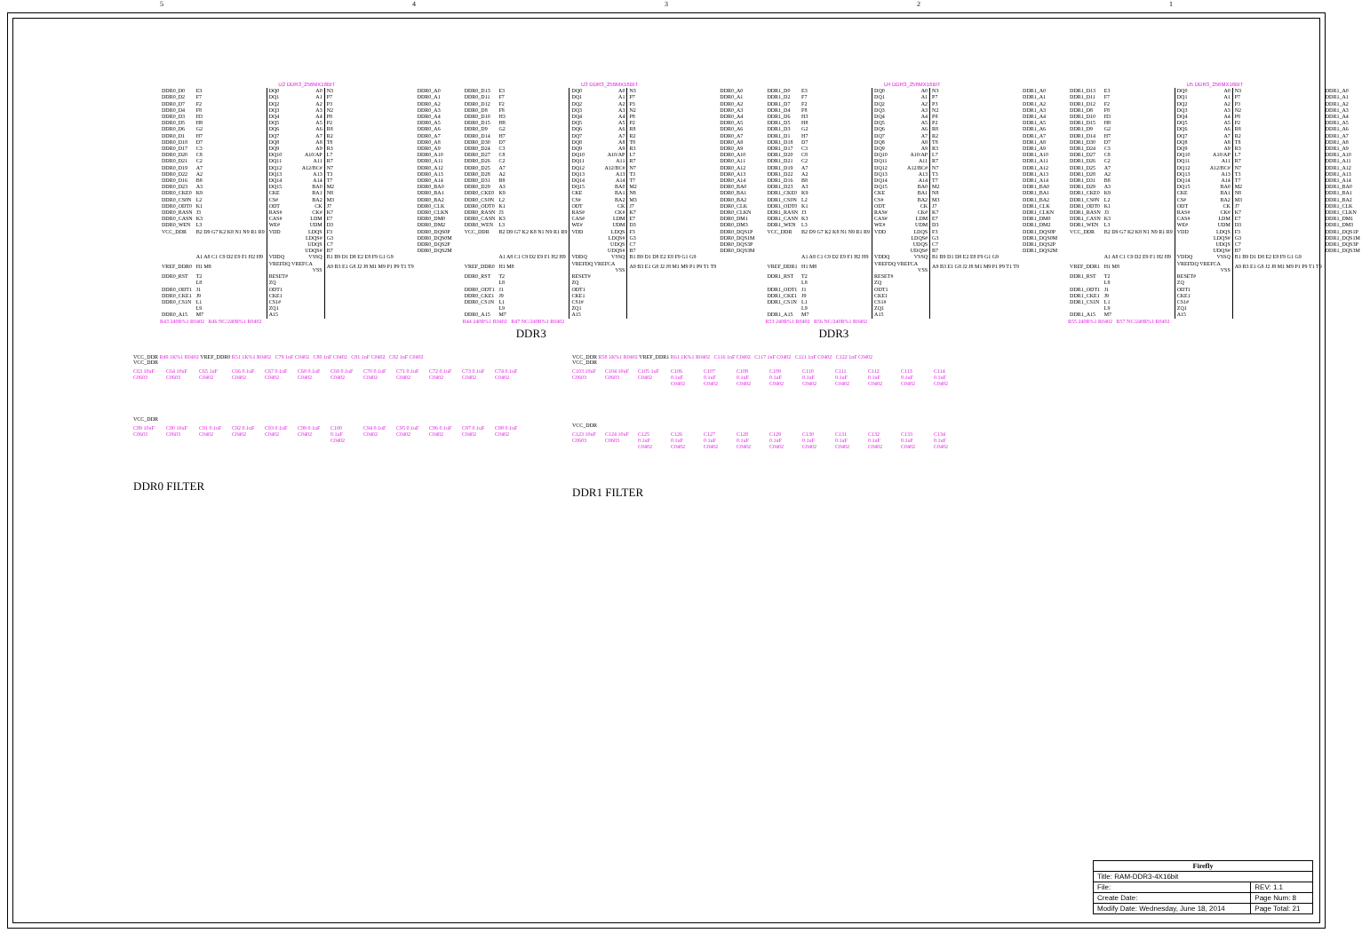54321
U2 DDR3_256MX16BIT
| DDR0_D0 | E3 | DQ0 A0 | N3 | DDR0_A0 |
| DDR0_D2 | F7 | DQ1 A1 | P7 | DDR0_A1 |
| DDR0_D7 | F2 | DQ2 A2 | P3 | DDR0_A2 |
| DDR0_D4 | F8 | DQ3 A3 | N2 | DDR0_A3 |
| DDR0_D3 | H3 | DQ4 A4 | P8 | DDR0_A4 |
| DDR0_D5 | H8 | DQ5 A5 | P2 | DDR0_A5 |
| DDR0_D6 | G2 | DQ6 A6 | R8 | DDR0_A6 |
| DDR0_D1 | H7 | DQ7 A7 | R2 | DDR0_A7 |
| DDR0_D18 | D7 | DQ8 A8 | T8 | DDR0_A8 |
| DDR0_D17 | C3 | DQ9 A9 | R3 | DDR0_A9 |
| DDR0_D20 | C8 | DQ10 A10/AP | L7 | DDR0_A10 |
| DDR0_D21 | C2 | DQ11 A11 | R7 | DDR0_A11 |
| DDR0_D19 | A7 | DQ12 A12/BC# | N7 | DDR0_A12 |
| DDR0_D22 | A2 | DQ13 A13 | T3 | DDR0_A13 |
| DDR0_D16 | B8 | DQ14 A14 | T7 | DDR0_A14 |
| DDR0_D23 | A3 | DQ15 BA0 | M2 | DDR0_BA0 |
| DDR0_CKE0 | K9 | CKE BA1 | N8 | DDR0_BA1 |
| DDR0_CS0N | L2 | CS# BA2 | M3 | DDR0_BA2 |
| DDR0_ODT0 | K1 | ODT CK | J7 | DDR0_CLK |
| DDR0_RASN | J3 | RAS# CK# | K7 | DDR0_CLKN |
| DDR0_CASN | K3 | CAS# LDM | E7 | DDR0_DM0 |
| DDR0_WEN | L3 | WE# UDM | D3 | DDR0_DM2 |
| VCC_DDR | B2 D9 G7 K2 K8 N1 N9 R1 R9 | VDD LDQS | F3 | DDR0_DQS0P |
| | | LDQS# | G3 | DDR0_DQS0M |
| | | UDQS | C7 | DDR0_DQS2P |
| | | UDQS# | B7 | DDR0_DQS2M |
| | A1 A8 C1 C9 D2 E9 F1 H2 H9 | VDDQ VSSQ | B1 B9 D1 D8 E2 E8 F9 G1 G9 | |
| VREF_DDR0 | H1 M8 | VREFDQ VREFCA VSS | A9 B3 E1 G8 J2 J8 M1 M9 P1 P9 T1 T9 | |
| DDR0_RST | T2 | RESET# | | |
| | L8 | ZQ | | |
| DDR0_ODT1 | J1 | ODT1 | | |
| DDR0_CKE1 | J9 | CKE1 | | |
| DDR0_CS1N | L1 | CS1# | | |
| | L9 | ZQ1 | | |
| DDR0_A15 | M7 | A15 | | |
R43 240R%1 R0402 R46 NC/240R%1 R0402
U3 DDR3_256MX16BIT
| DDR0_D13 | E3 | DQ0 A0 | N3 | DDR0_A0 |
| DDR0_D11 | F7 | DQ1 A1 | P7 | DDR0_A1 |
| DDR0_D12 | F2 | DQ2 A2 | P3 | DDR0_A2 |
| DDR0_D8 | F8 | DQ3 A3 | N2 | DDR0_A3 |
| DDR0_D10 | H3 | DQ4 A4 | P8 | DDR0_A4 |
| DDR0_D15 | H8 | DQ5 A5 | P2 | DDR0_A5 |
| DDR0_D9 | G2 | DQ6 A6 | R8 | DDR0_A6 |
| DDR0_D14 | H7 | DQ7 A7 | R2 | DDR0_A7 |
| DDR0_D30 | D7 | DQ8 A8 | T8 | DDR0_A8 |
| DDR0_D24 | C3 | DQ9 A9 | R3 | DDR0_A9 |
| DDR0_D27 | C8 | DQ10 A10/AP | L7 | DDR0_A10 |
| DDR0_D26 | C2 | DQ11 A11 | R7 | DDR0_A11 |
| DDR0_D25 | A7 | DQ12 A12/BC# | N7 | DDR0_A12 |
| DDR0_D28 | A2 | DQ13 A13 | T3 | DDR0_A13 |
| DDR0_D31 | B8 | DQ14 A14 | T7 | DDR0_A14 |
| DDR0_D29 | A3 | DQ15 BA0 | M2 | DDR0_BA0 |
| DDR0_CKE0 | K9 | CKE BA1 | N8 | DDR0_BA1 |
| DDR0_CS0N | L2 | CS# BA2 | M3 | DDR0_BA2 |
| DDR0_ODT0 | K1 | ODT CK | J7 | DDR0_CLK |
| DDR0_RASN | J3 | RAS# CK# | K7 | DDR0_CLKN |
| DDR0_CASN | K3 | CAS# LDM | E7 | DDR0_DM1 |
| DDR0_WEN | L3 | WE# UDM | D3 | DDR0_DM3 |
| VCC_DDR | B2 D9 G7 K2 K8 N1 N9 R1 R9 | VDD LDQS | F3 | DDR0_DQS1P |
| | | LDQS# | G3 | DDR0_DQS1M |
| | | UDQS | C7 | DDR0_DQS3P |
| | | UDQS# | B7 | DDR0_DQS3M |
| | A1 A8 C1 C9 D2 E9 F1 H2 H9 | VDDQ VSSQ | B1 B9 D1 D8 E2 E8 F9 G1 G9 | |
| VREF_DDR0 | H1 M8 | VREFDQ VREFCA VSS | A9 B3 E1 G8 J2 J8 M1 M9 P1 P9 T1 T9 | |
| DDR0_RST | T2 | RESET# | | |
| | L8 | ZQ | | |
| DDR0_ODT1 | J1 | ODT1 | | |
| DDR0_CKE1 | J9 | CKE1 | | |
| DDR0_CS1N | L1 | CS1# | | |
| | L9 | ZQ1 | | |
| DDR0_A15 | M7 | A15 | | |
R44 240R%1 R0402 R47 NC/240R%1 R0402
DDR3
U4 DDR3_256MX16BIT
| DDR1_D0 | E3 | DQ0 A0 | N3 | DDR1_A0 |
| DDR1_D2 | F7 | DQ1 A1 | P7 | DDR1_A1 |
| DDR1_D7 | F2 | DQ2 A2 | P3 | DDR1_A2 |
| DDR1_D4 | F8 | DQ3 A3 | N2 | DDR1_A3 |
| DDR1_D6 | H3 | DQ4 A4 | P8 | DDR1_A4 |
| DDR1_D5 | H8 | DQ5 A5 | P2 | DDR1_A5 |
| DDR1_D3 | G2 | DQ6 A6 | R8 | DDR1_A6 |
| DDR1_D1 | H7 | DQ7 A7 | R2 | DDR1_A7 |
| DDR1_D18 | D7 | DQ8 A8 | T8 | DDR1_A8 |
| DDR1_D17 | C3 | DQ9 A9 | R3 | DDR1_A9 |
| DDR1_D20 | C8 | DQ10 A10/AP | L7 | DDR1_A10 |
| DDR1_D21 | C2 | DQ11 A11 | R7 | DDR1_A11 |
| DDR1_D19 | A7 | DQ12 A12/BC# | N7 | DDR1_A12 |
| DDR1_D22 | A2 | DQ13 A13 | T3 | DDR1_A13 |
| DDR1_D16 | B8 | DQ14 A14 | T7 | DDR1_A14 |
| DDR1_D23 | A3 | DQ15 BA0 | M2 | DDR1_BA0 |
| DDR1_CKE0 | K9 | CKE BA1 | N8 | DDR1_BA1 |
| DDR1_CS0N | L2 | CS# BA2 | M3 | DDR1_BA2 |
| DDR1_ODT0 | K1 | ODT CK | J7 | DDR1_CLK |
| DDR1_RASN | J3 | RAS# CK# | K7 | DDR1_CLKN |
| DDR1_CASN | K3 | CAS# LDM | E7 | DDR1_DM0 |
| DDR1_WEN | L3 | WE# UDM | D3 | DDR1_DM2 |
| VCC_DDR | B2 D9 G7 K2 K8 N1 N9 R1 R9 | VDD LDQS | F3 | DDR1_DQS0P |
| | | LDQS# | G3 | DDR1_DQS0M |
| | | UDQS | C7 | DDR1_DQS2P |
| | | UDQS# | B7 | DDR1_DQS2M |
| | A1 A8 C1 C9 D2 E9 F1 H2 H9 | VDDQ VSSQ | B1 B9 D1 D8 E2 E8 F9 G1 G9 | |
| VREF_DDR1 | H1 M8 | VREFDQ VREFCA VSS | A9 B3 E1 G8 J2 J8 M1 M9 P1 P9 T1 T9 | |
| DDR1_RST | T2 | RESET# | | |
| | L8 | ZQ | | |
| DDR1_ODT1 | J1 | ODT1 | | |
| DDR1_CKE1 | J9 | CKE1 | | |
| DDR1_CS1N | L1 | CS1# | | |
| | L9 | ZQ1 | | |
| DDR1_A15 | M7 | A15 | | |
R53 240R%1 R0402 R56 NC/240R%1 R0402
DDR3
U5 DDR3_256MX16BIT
| DDR1_D13 | E3 | DQ0 A0 | N3 | DDR1_A0 |
| DDR1_D11 | F7 | DQ1 A1 | P7 | DDR1_A1 |
| DDR1_D12 | F2 | DQ2 A2 | P3 | DDR1_A2 |
| DDR1_D8 | F8 | DQ3 A3 | N2 | DDR1_A3 |
| DDR1_D10 | H3 | DQ4 A4 | P8 | DDR1_A4 |
| DDR1_D15 | H8 | DQ5 A5 | P2 | DDR1_A5 |
| DDR1_D9 | G2 | DQ6 A6 | R8 | DDR1_A6 |
| DDR1_D14 | H7 | DQ7 A7 | R2 | DDR1_A7 |
| DDR1_D30 | D7 | DQ8 A8 | T8 | DDR1_A8 |
| DDR1_D24 | C3 | DQ9 A9 | R3 | DDR1_A9 |
| DDR1_D27 | C8 | DQ10 A10/AP | L7 | DDR1_A10 |
| DDR1_D26 | C2 | DQ11 A11 | R7 | DDR1_A11 |
| DDR1_D25 | A7 | DQ12 A12/BC# | N7 | DDR1_A12 |
| DDR1_D28 | A2 | DQ13 A13 | T3 | DDR1_A13 |
| DDR1_D31 | B8 | DQ14 A14 | T7 | DDR1_A14 |
| DDR1_D29 | A3 | DQ15 BA0 | M2 | DDR1_BA0 |
| DDR1_CKE0 | K9 | CKE BA1 | N8 | DDR1_BA1 |
| DDR1_CS0N | L2 | CS# BA2 | M3 | DDR1_BA2 |
| DDR1_ODT0 | K1 | ODT CK | J7 | DDR1_CLK |
| DDR1_RASN | J3 | RAS# CK# | K7 | DDR1_CLKN |
| DDR1_CASN | K3 | CAS# LDM | E7 | DDR1_DM1 |
| DDR1_WEN | L3 | WE# UDM | D3 | DDR1_DM3 |
| VCC_DDR | B2 D9 G7 K2 K8 N1 N9 R1 R9 | VDD LDQS | F3 | DDR1_DQS1P |
| | | LDQS# | G3 | DDR1_DQS1M |
| | | UDQS | C7 | DDR1_DQS3P |
| | | UDQS# | B7 | DDR1_DQS3M |
| | A1 A8 C1 C9 D2 E9 F1 H2 H9 | VDDQ VSSQ | B1 B9 D1 D8 E2 E8 F9 G1 G9 | |
| VREF_DDR1 | H1 M8 | VREFDQ VREFCA VSS | A9 B3 E1 G8 J2 J8 M1 M9 P1 P9 T1 T9 | |
| DDR1_RST | T2 | RESET# | | |
| | L8 | ZQ | | |
| DDR1_ODT1 | J1 | ODT1 | | |
| DDR1_CKE1 | J9 | CKE1 | | |
| DDR1_CS1N | L1 | CS1# | | |
| | L9 | ZQ1 | | |
| DDR1_A15 | M7 | A15 | | |
R55 240R%1 R0402 R57 NC/240R%1 R0402
VCC_DDR R49 1K%1 R0402 VREF_DDR0 R51 1K%1 R0402 C79 1nF C0402 C80 1nF C0402 C81 1nF C0402 C82 1nF C0402
VCC_DDR
C63 10uF C0603
C64 10uF C0603
C65 1uF C0402
C66 0.1uF C0402
C67 0.1uF C0402
C68 0.1uF C0402
C69 0.1uF C0402
C70 0.1uF C0402
C71 0.1uF C0402
C72 0.1uF C0402
C73 0.1uF C0402
C74 0.1uF C0402
VCC_DDR
C89 10uF C0603
C90 10uF C0603
C91 0.1uF C0402
C92 0.1uF C0402
C93 0.1uF C0402
C99 0.1uF C0402
C100 0.1uF C0402
C94 0.1uF C0402
C95 0.1uF C0402
C96 0.1uF C0402
C97 0.1uF C0402
C98 0.1uF C0402
DDR0 FILTER
VCC_DDR R58 1K%1 R0402 VREF_DDR1 R61 1K%1 R0402 C116 1nF C0402 C117 1nF C0402 C121 1nF C0402 C122 1nF C0402
VCC_DDR
C103 10uF C0603
C104 10uF C0603
C105 1uF C0402
C106 0.1uF C0402
C107 0.1uF C0402
C108 0.1uF C0402
C109 0.1uF C0402
C110 0.1uF C0402
C111 0.1uF C0402
C112 0.1uF C0402
C113 0.1uF C0402
C114 0.1uF C0402
VCC_DDR
C123 10uF C0603
C124 10uF C0603
C125 0.1uF C0402
C126 0.1uF C0402
C127 0.1uF C0402
C128 0.1uF C0402
C129 0.1uF C0402
C130 0.1uF C0402
C131 0.1uF C0402
C132 0.1uF C0402
C133 0.1uF C0402
C134 0.1uF C0402
DDR1 FILTER
| Firefly | |
| Title: RAM-DDR3-4X16bit | |
| File: | REV: 1.1 |
| Create Date: | Page Num: 8 |
| Modify Date: Wednesday, June 18, 2014 | Page Total: 21 |